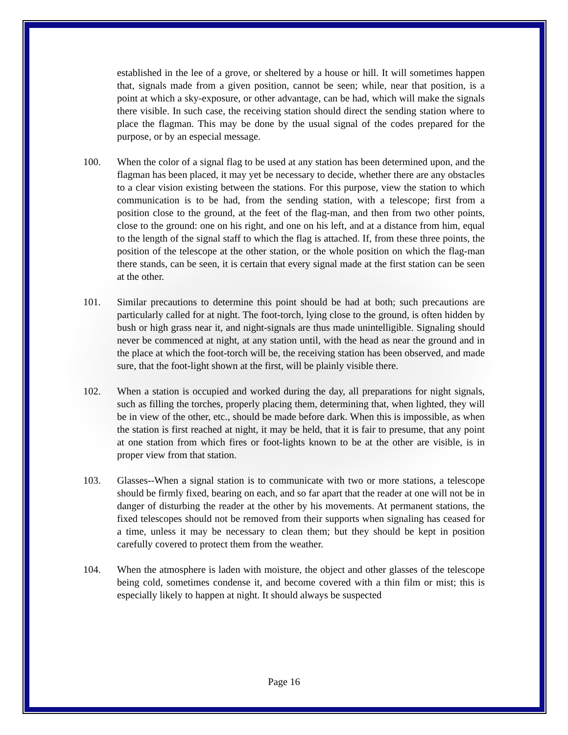established in the lee of a grove, or sheltered by a house or hill. It will sometimes happen that, signals made from a given position, cannot be seen; while, near that position, is a point at which a sky-exposure, or other advantage, can be had, which will make the signals there visible. In such case, the receiving station should direct the sending station where to place the flagman. This may be done by the usual signal of the codes prepared for the purpose, or by an especial message.
100. When the color of a signal flag to be used at any station has been determined upon, and the flagman has been placed, it may yet be necessary to decide, whether there are any obstacles to a clear vision existing between the stations. For this purpose, view the station to which communication is to be had, from the sending station, with a telescope; first from a position close to the ground, at the feet of the flag-man, and then from two other points, close to the ground: one on his right, and one on his left, and at a distance from him, equal to the length of the signal staff to which the flag is attached. If, from these three points, the position of the telescope at the other station, or the whole position on which the flag-man there stands, can be seen, it is certain that every signal made at the first station can be seen at the other.
101. Similar precautions to determine this point should be had at both; such precautions are particularly called for at night. The foot-torch, lying close to the ground, is often hidden by bush or high grass near it, and night-signals are thus made unintelligible. Signaling should never be commenced at night, at any station until, with the head as near the ground and in the place at which the foot-torch will be, the receiving station has been observed, and made sure, that the foot-light shown at the first, will be plainly visible there.
102. When a station is occupied and worked during the day, all preparations for night signals, such as filling the torches, properly placing them, determining that, when lighted, they will be in view of the other, etc., should be made before dark. When this is impossible, as when the station is first reached at night, it may be held, that it is fair to presume, that any point at one station from which fires or foot-lights known to be at the other are visible, is in proper view from that station.
103. Glasses--When a signal station is to communicate with two or more stations, a telescope should be firmly fixed, bearing on each, and so far apart that the reader at one will not be in danger of disturbing the reader at the other by his movements. At permanent stations, the fixed telescopes should not be removed from their supports when signaling has ceased for a time, unless it may be necessary to clean them; but they should be kept in position carefully covered to protect them from the weather.
104. When the atmosphere is laden with moisture, the object and other glasses of the telescope being cold, sometimes condense it, and become covered with a thin film or mist; this is especially likely to happen at night. It should always be suspected
Page 16